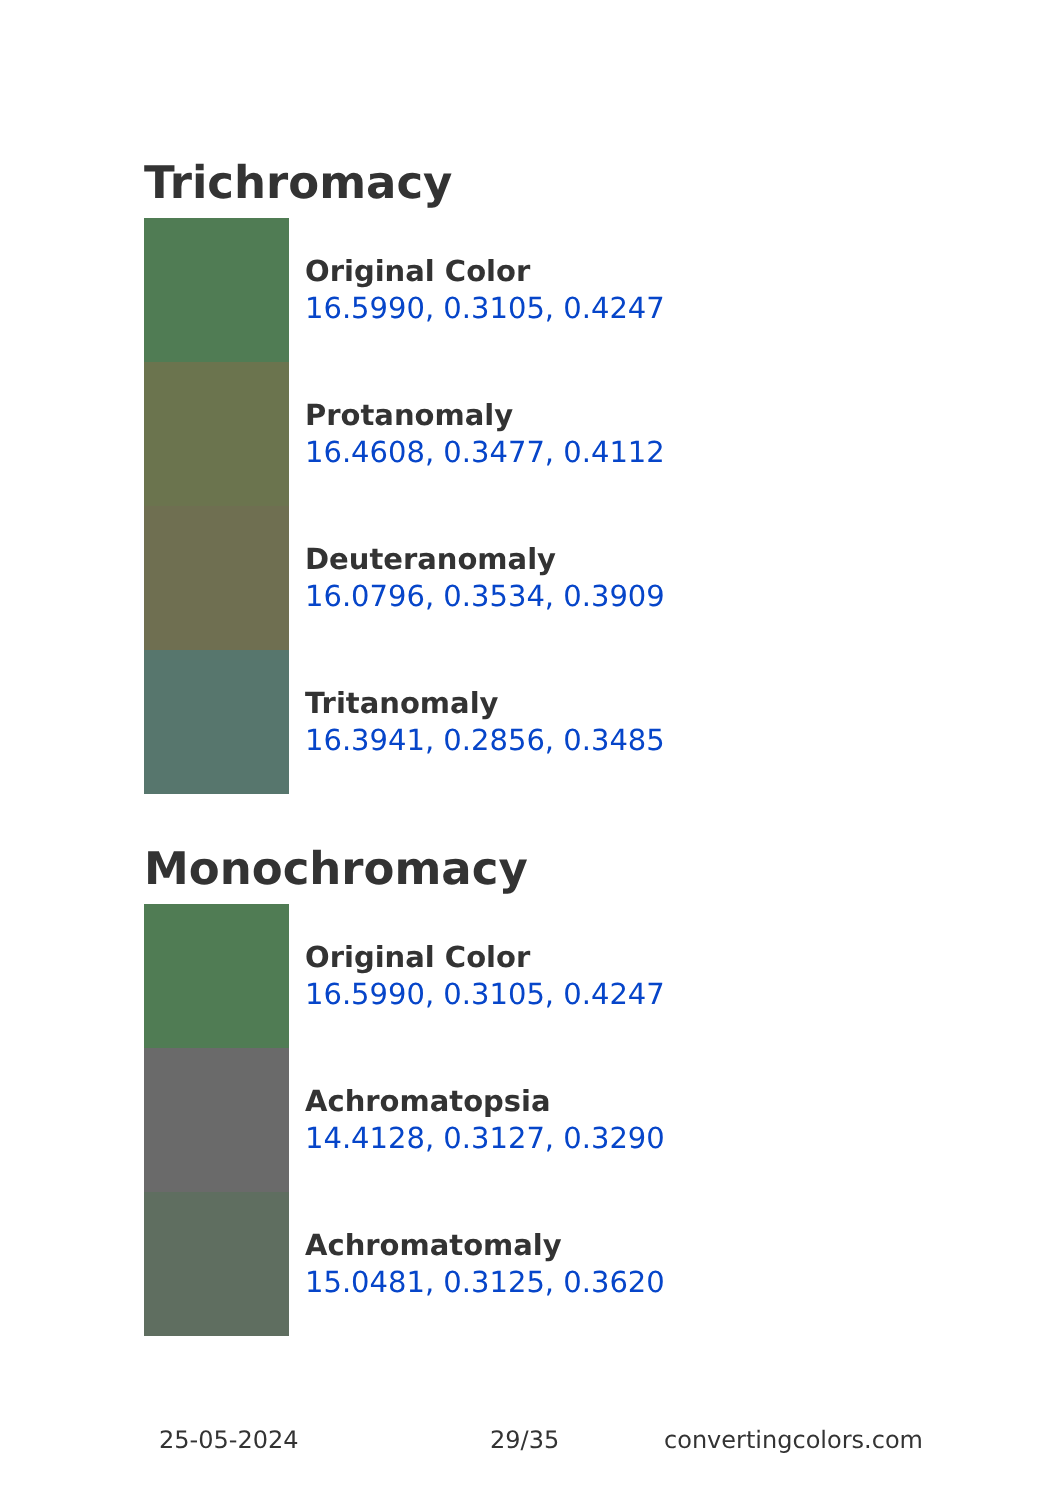Trichromacy
Original Color
16.5990, 0.3105, 0.4247
Protanomaly
16.4608, 0.3477, 0.4112
Deuteranomaly
16.0796, 0.3534, 0.3909
Tritanomaly
16.3941, 0.2856, 0.3485
Monochromacy
Original Color
16.5990, 0.3105, 0.4247
Achromatopsia
14.4128, 0.3127, 0.3290
Achromatomaly
15.0481, 0.3125, 0.3620
25-05-2024 29/35 convertingcolors.com